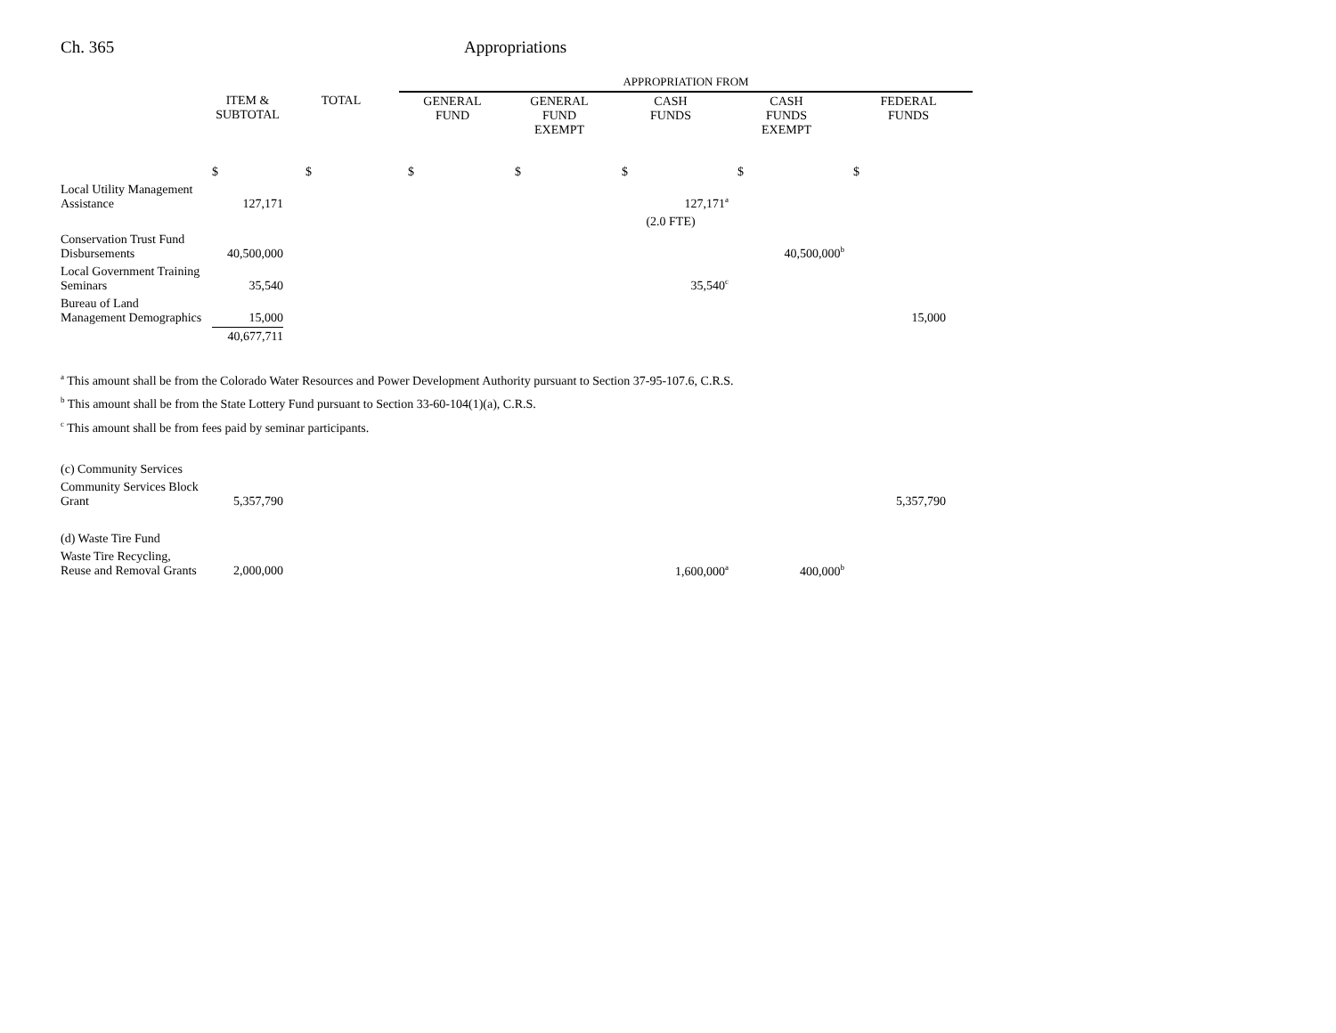Ch. 365 Appropriations
| | | | APPROPRIATION FROM | | | | |
| --- | --- | --- | --- | --- | --- | --- | --- |
| | ITEM & SUBTOTAL | TOTAL | GENERAL FUND | GENERAL FUND EXEMPT | CASH FUNDS | CASH FUNDS EXEMPT | FEDERAL FUNDS |
| | $ | $ | $ | $ | $ | $ | $ |
| Local Utility Management Assistance | 127,171 | | | | 127,171<sup>a</sup> | | |
| | | | | | (2.0 FTE) | | |
| Conservation Trust Fund Disbursements | 40,500,000 | | | | | 40,500,000<sup>b</sup> | |
| Local Government Training Seminars | 35,540 | | | | 35,540<sup>c</sup> | | |
| Bureau of Land Management Demographics | 15,000 | | | | | | 15,000 |
| | 40,677,711 | | | | | | |
<sup>a</sup> This amount shall be from the Colorado Water Resources and Power Development Authority pursuant to Section 37-95-107.6, C.R.S.
<sup>b</sup> This amount shall be from the State Lottery Fund pursuant to Section 33-60-104(1)(a), C.R.S.
<sup>c</sup> This amount shall be from fees paid by seminar participants.
| (c) Community Services | | | | | | | |
| Community Services Block Grant | 5,357,790 | | | | | | 5,357,790 |
| (d) Waste Tire Fund | | | | | | | |
| Waste Tire Recycling, Reuse and Removal Grants | 2,000,000 | | | | 1,600,000<sup>a</sup> | 400,000<sup>b</sup> | |